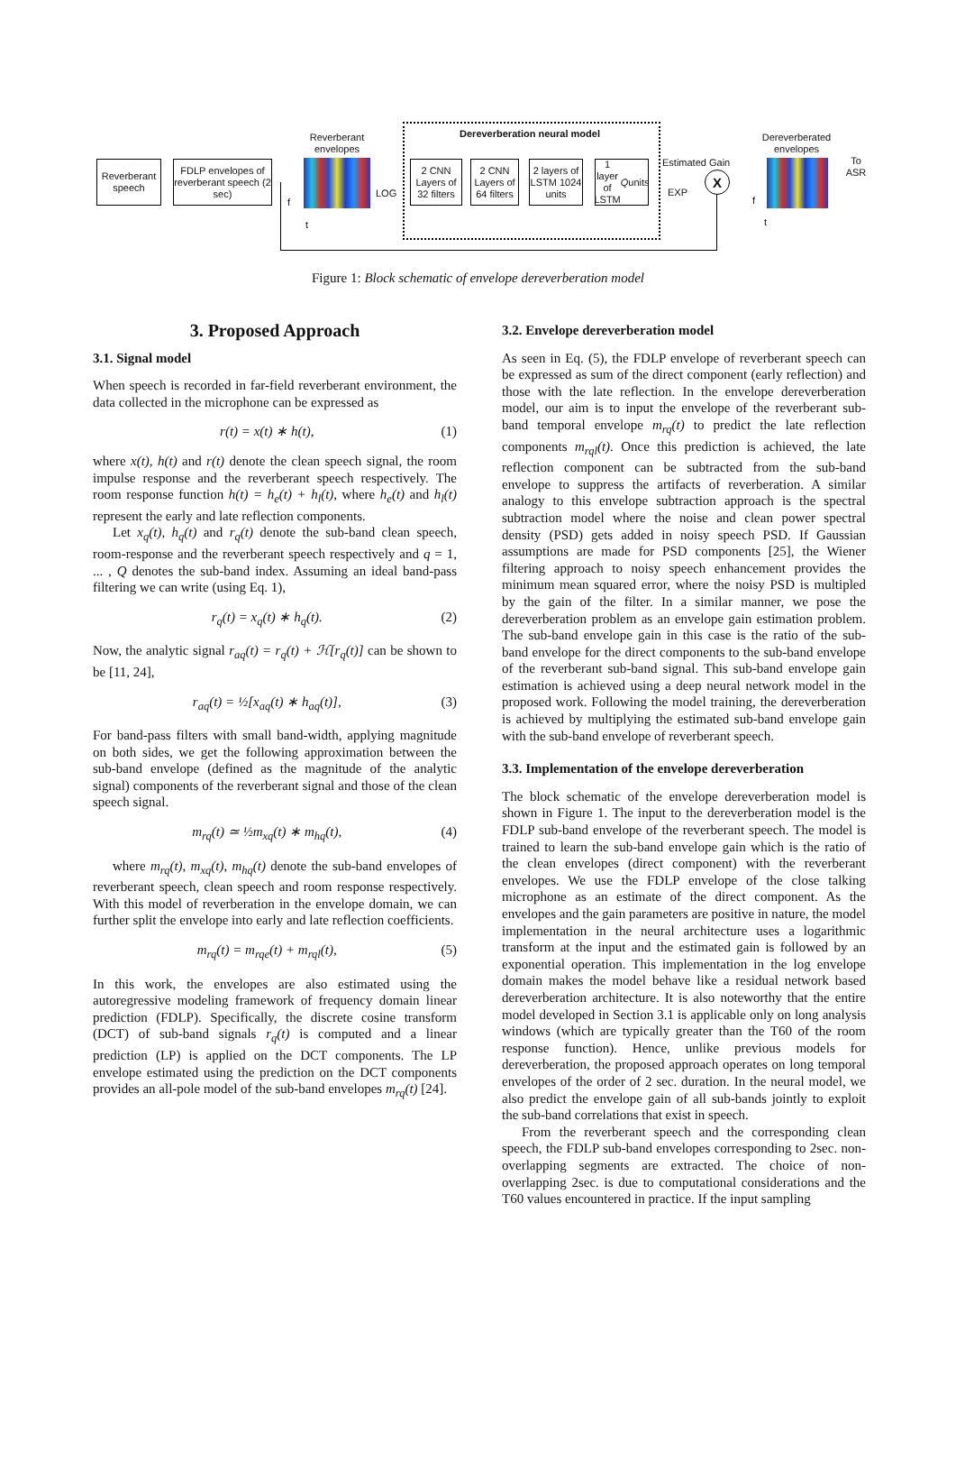Reverberant speech
FDLP envelopes of reverberant speech (2 sec)
Reverberant envelopes
f
t
LOG
Dereverberation neural model
2 CNN Layers of 32 filters
2 CNN Layers of 64 filters
2 layers of LSTM 1024 units
1 layer of LSTM Q units
Estimated Gain
EXP
X
Dereverberated envelopes
f
t
To ASR
Figure 1: Block schematic of envelope dereverberation model
3. Proposed Approach
3.1. Signal model
When speech is recorded in far-field reverberant environment, the data collected in the microphone can be expressed as
r(t) = x(t) ∗ h(t), (1)
where x(t), h(t) and r(t) denote the clean speech signal, the room impulse response and the reverberant speech respectively. The room response function h(t) = h<sub>e</sub>(t) + h<sub>l</sub>(t), where h<sub>e</sub>(t) and h<sub>l</sub>(t) represent the early and late reflection components.
Let x<sub>q</sub>(t), h<sub>q</sub>(t) and r<sub>q</sub>(t) denote the sub-band clean speech, room-response and the reverberant speech respectively and q = 1, ... , Q denotes the sub-band index. Assuming an ideal band-pass filtering we can write (using Eq. 1),
r<sub>q</sub>(t) = x<sub>q</sub>(t) ∗ h<sub>q</sub>(t). (2)
Now, the analytic signal r<sub>aq</sub>(t) = r<sub>q</sub>(t) + ℋ[r<sub>q</sub>(t)] can be shown to be [11, 24],
r<sub>aq</sub>(t) = ½[x<sub>aq</sub>(t) ∗ h<sub>aq</sub>(t)], (3)
For band-pass filters with small band-width, applying magnitude on both sides, we get the following approximation between the sub-band envelope (defined as the magnitude of the analytic signal) components of the reverberant signal and those of the clean speech signal.
m<sub>rq</sub>(t) ≃ ½m<sub>xq</sub>(t) ∗ m<sub>hq</sub>(t), (4)
where m<sub>rq</sub>(t), m<sub>xq</sub>(t), m<sub>hq</sub>(t) denote the sub-band envelopes of reverberant speech, clean speech and room response respectively. With this model of reverberation in the envelope domain, we can further split the envelope into early and late reflection coefficients.
m<sub>rq</sub>(t) = m<sub>rqe</sub>(t) + m<sub>rql</sub>(t), (5)
In this work, the envelopes are also estimated using the autoregressive modeling framework of frequency domain linear prediction (FDLP). Specifically, the discrete cosine transform (DCT) of sub-band signals r<sub>q</sub>(t) is computed and a linear prediction (LP) is applied on the DCT components. The LP envelope estimated using the prediction on the DCT components provides an all-pole model of the sub-band envelopes m<sub>rq</sub>(t) [24].
3.2. Envelope dereverberation model
As seen in Eq. (5), the FDLP envelope of reverberant speech can be expressed as sum of the direct component (early reflection) and those with the late reflection. In the envelope dereverberation model, our aim is to input the envelope of the reverberant sub-band temporal envelope m<sub>rq</sub>(t) to predict the late reflection components m<sub>rql</sub>(t). Once this prediction is achieved, the late reflection component can be subtracted from the sub-band envelope to suppress the artifacts of reverberation. A similar analogy to this envelope subtraction approach is the spectral subtraction model where the noise and clean power spectral density (PSD) gets added in noisy speech PSD. If Gaussian assumptions are made for PSD components [25], the Wiener filtering approach to noisy speech enhancement provides the minimum mean squared error, where the noisy PSD is multipled by the gain of the filter. In a similar manner, we pose the dereverberation problem as an envelope gain estimation problem. The sub-band envelope gain in this case is the ratio of the sub-band envelope for the direct components to the sub-band envelope of the reverberant sub-band signal. This sub-band envelope gain estimation is achieved using a deep neural network model in the proposed work. Following the model training, the dereverberation is achieved by multiplying the estimated sub-band envelope gain with the sub-band envelope of reverberant speech.
3.3. Implementation of the envelope dereverberation
The block schematic of the envelope dereverberation model is shown in Figure 1. The input to the dereverberation model is the FDLP sub-band envelope of the reverberant speech. The model is trained to learn the sub-band envelope gain which is the ratio of the clean envelopes (direct component) with the reverberant envelopes. We use the FDLP envelope of the close talking microphone as an estimate of the direct component. As the envelopes and the gain parameters are positive in nature, the model implementation in the neural architecture uses a logarithmic transform at the input and the estimated gain is followed by an exponential operation. This implementation in the log envelope domain makes the model behave like a residual network based dereverberation architecture. It is also noteworthy that the entire model developed in Section 3.1 is applicable only on long analysis windows (which are typically greater than the T60 of the room response function). Hence, unlike previous models for dereverberation, the proposed approach operates on long temporal envelopes of the order of 2 sec. duration. In the neural model, we also predict the envelope gain of all sub-bands jointly to exploit the sub-band correlations that exist in speech.
From the reverberant speech and the corresponding clean speech, the FDLP sub-band envelopes corresponding to 2sec. non-overlapping segments are extracted. The choice of non-overlapping 2sec. is due to computational considerations and the T60 values encountered in practice. If the input sampling